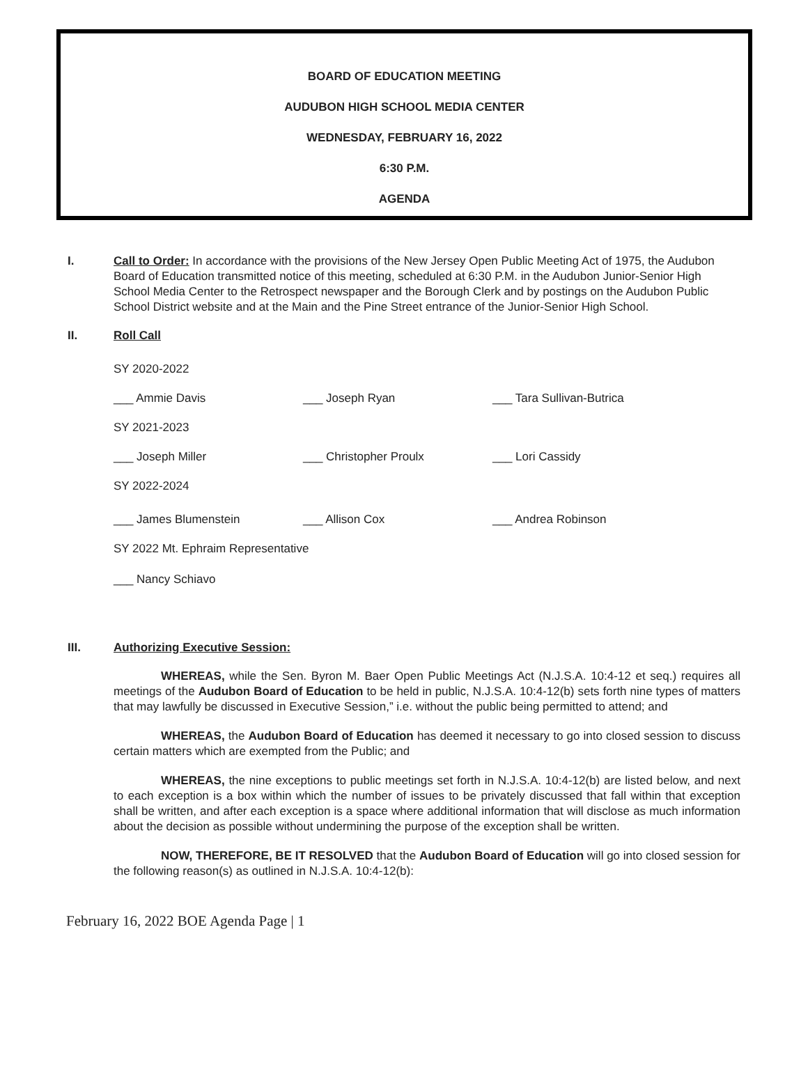BOARD OF EDUCATION MEETING
AUDUBON HIGH SCHOOL MEDIA CENTER
WEDNESDAY, FEBRUARY 16, 2022
6:30 P.M.
AGENDA
I. Call to Order: In accordance with the provisions of the New Jersey Open Public Meeting Act of 1975, the Audubon Board of Education transmitted notice of this meeting, scheduled at 6:30 P.M. in the Audubon Junior-Senior High School Media Center to the Retrospect newspaper and the Borough Clerk and by postings on the Audubon Public School District website and at the Main and the Pine Street entrance of the Junior-Senior High School.
II. Roll Call
SY 2020-2022
___ Ammie Davis ___ Joseph Ryan ___ Tara Sullivan-Butrica
SY 2021-2023
___ Joseph Miller ___ Christopher Proulx ___ Lori Cassidy
SY 2022-2024
___ James Blumenstein ___ Allison Cox ___ Andrea Robinson
SY 2022 Mt. Ephraim Representative
___ Nancy Schiavo
III. Authorizing Executive Session:
WHEREAS, while the Sen. Byron M. Baer Open Public Meetings Act (N.J.S.A. 10:4-12 et seq.) requires all meetings of the Audubon Board of Education to be held in public, N.J.S.A. 10:4-12(b) sets forth nine types of matters that may lawfully be discussed in Executive Session,” i.e. without the public being permitted to attend; and
WHEREAS, the Audubon Board of Education has deemed it necessary to go into closed session to discuss certain matters which are exempted from the Public; and
WHEREAS, the nine exceptions to public meetings set forth in N.J.S.A. 10:4-12(b) are listed below, and next to each exception is a box within which the number of issues to be privately discussed that fall within that exception shall be written, and after each exception is a space where additional information that will disclose as much information about the decision as possible without undermining the purpose of the exception shall be written.
NOW, THEREFORE, BE IT RESOLVED that the Audubon Board of Education will go into closed session for the following reason(s) as outlined in N.J.S.A. 10:4-12(b):
February 16, 2022 BOE Agenda Page | 1